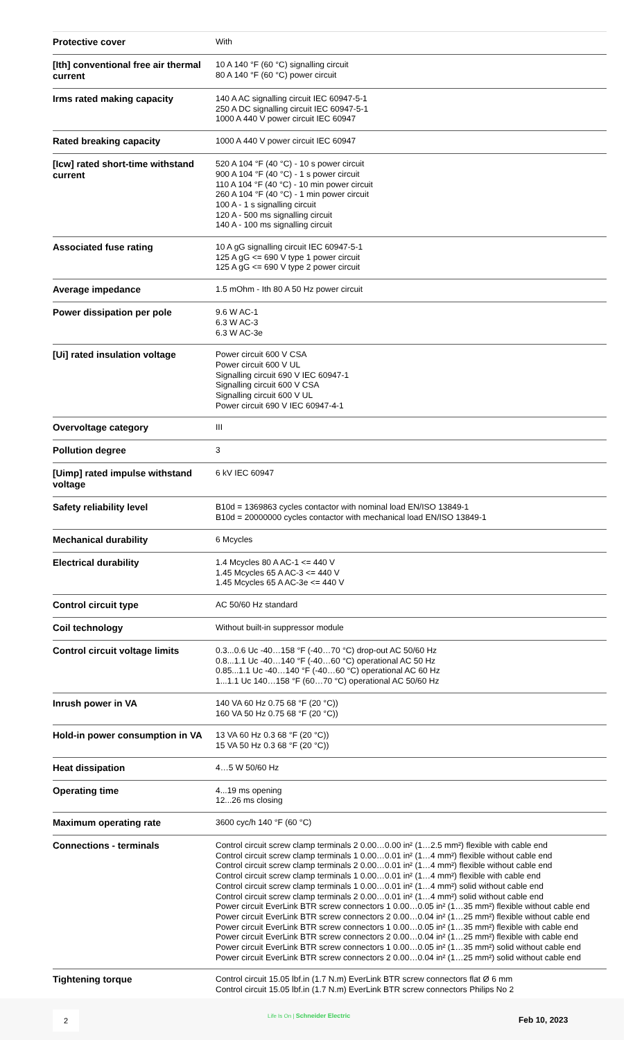| Protective cover | With |
| [Ith] conventional free air thermal current | 10 A 140 °F (60 °C) signalling circuit 80 A 140 °F (60 °C) power circuit |
| Irms rated making capacity | 140 A AC signalling circuit IEC 60947-5-1 250 A DC signalling circuit IEC 60947-5-1 1000 A 440 V power circuit IEC 60947 |
| Rated breaking capacity | 1000 A 440 V power circuit IEC 60947 |
| [Icw] rated short-time withstand current | 520 A 104 °F (40 °C) - 10 s power circuit 900 A 104 °F (40 °C) - 1 s power circuit 110 A 104 °F (40 °C) - 10 min power circuit 260 A 104 °F (40 °C) - 1 min power circuit 100 A - 1 s signalling circuit 120 A - 500 ms signalling circuit 140 A - 100 ms signalling circuit |
| Associated fuse rating | 10 A gG signalling circuit IEC 60947-5-1 125 A gG <= 690 V type 1 power circuit 125 A gG <= 690 V type 2 power circuit |
| Average impedance | 1.5 mOhm - Ith 80 A 50 Hz power circuit |
| Power dissipation per pole | 9.6 W AC-1 6.3 W AC-3 6.3 W AC-3e |
| [Ui] rated insulation voltage | Power circuit 600 V CSA Power circuit 600 V UL Signalling circuit 690 V IEC 60947-1 Signalling circuit 600 V CSA Signalling circuit 600 V UL Power circuit 690 V IEC 60947-4-1 |
| Overvoltage category | III |
| Pollution degree | 3 |
| [Uimp] rated impulse withstand voltage | 6 kV IEC 60947 |
| Safety reliability level | B10d = 1369863 cycles contactor with nominal load EN/ISO 13849-1 B10d = 20000000 cycles contactor with mechanical load EN/ISO 13849-1 |
| Mechanical durability | 6 Mcycles |
| Electrical durability | 1.4 Mcycles 80 A AC-1 <= 440 V 1.45 Mcycles 65 A AC-3 <= 440 V 1.45 Mcycles 65 A AC-3e <= 440 V |
| Control circuit type | AC 50/60 Hz standard |
| Coil technology | Without built-in suppressor module |
| Control circuit voltage limits | 0.3...0.6 Uc -40…158 °F (-40…70 °C) drop-out AC 50/60 Hz 0.8...1.1 Uc -40…140 °F (-40…60 °C) operational AC 50 Hz 0.85...1.1 Uc -40…140 °F (-40…60 °C) operational AC 60 Hz 1...1.1 Uc 140…158 °F (60…70 °C) operational AC 50/60 Hz |
| Inrush power in VA | 140 VA 60 Hz 0.75 68 °F (20 °C)) 160 VA 50 Hz 0.75 68 °F (20 °C)) |
| Hold-in power consumption in VA | 13 VA 60 Hz 0.3 68 °F (20 °C)) 15 VA 50 Hz 0.3 68 °F (20 °C)) |
| Heat dissipation | 4…5 W 50/60 Hz |
| Operating time | 4...19 ms opening 12...26 ms closing |
| Maximum operating rate | 3600 cyc/h 140 °F (60 °C) |
| Connections - terminals | Control circuit screw clamp terminals 2 0.00…0.00 in² (1…2.5 mm²) flexible with cable end Control circuit screw clamp terminals 1 0.00…0.01 in² (1…4 mm²) flexible without cable end Control circuit screw clamp terminals 2 0.00…0.01 in² (1…4 mm²) flexible without cable end Control circuit screw clamp terminals 1 0.00…0.01 in² (1…4 mm²) flexible with cable end Control circuit screw clamp terminals 1 0.00…0.01 in² (1…4 mm²) solid without cable end Control circuit screw clamp terminals 2 0.00…0.01 in² (1…4 mm²) solid without cable end Power circuit EverLink BTR screw connectors 1 0.00…0.05 in² (1…35 mm²) flexible without cable end Power circuit EverLink BTR screw connectors 2 0.00…0.04 in² (1…25 mm²) flexible without cable end Power circuit EverLink BTR screw connectors 1 0.00…0.05 in² (1…35 mm²) flexible with cable end Power circuit EverLink BTR screw connectors 2 0.00…0.04 in² (1…25 mm²) flexible with cable end Power circuit EverLink BTR screw connectors 1 0.00…0.05 in² (1…35 mm²) solid without cable end Power circuit EverLink BTR screw connectors 2 0.00…0.04 in² (1…25 mm²) solid without cable end |
| Tightening torque | Control circuit 15.05 lbf.in (1.7 N.m) EverLink BTR screw connectors flat Ø 6 mm Control circuit 15.05 lbf.in (1.7 N.m) EverLink BTR screw connectors Philips No 2 |
2 Life Is On | Schneider Electric Feb 10, 2023